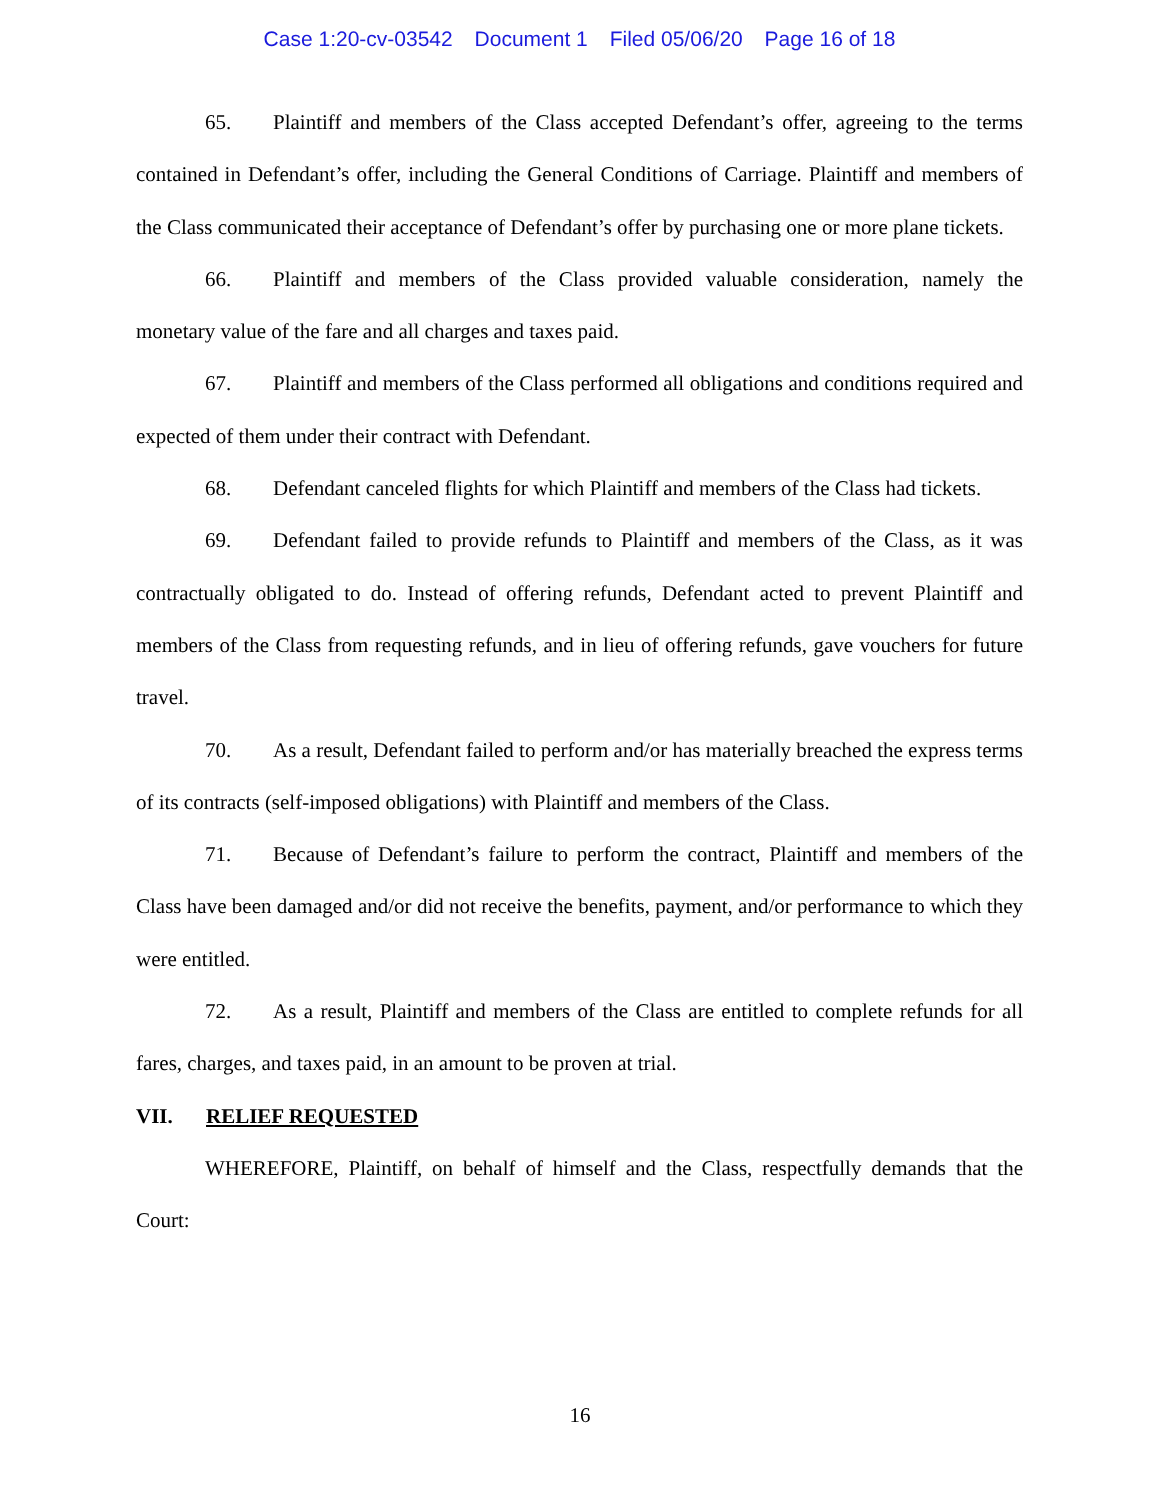Case 1:20-cv-03542 Document 1 Filed 05/06/20 Page 16 of 18
65. Plaintiff and members of the Class accepted Defendant’s offer, agreeing to the terms contained in Defendant’s offer, including the General Conditions of Carriage. Plaintiff and members of the Class communicated their acceptance of Defendant’s offer by purchasing one or more plane tickets.
66. Plaintiff and members of the Class provided valuable consideration, namely the monetary value of the fare and all charges and taxes paid.
67. Plaintiff and members of the Class performed all obligations and conditions required and expected of them under their contract with Defendant.
68. Defendant canceled flights for which Plaintiff and members of the Class had tickets.
69. Defendant failed to provide refunds to Plaintiff and members of the Class, as it was contractually obligated to do. Instead of offering refunds, Defendant acted to prevent Plaintiff and members of the Class from requesting refunds, and in lieu of offering refunds, gave vouchers for future travel.
70. As a result, Defendant failed to perform and/or has materially breached the express terms of its contracts (self-imposed obligations) with Plaintiff and members of the Class.
71. Because of Defendant’s failure to perform the contract, Plaintiff and members of the Class have been damaged and/or did not receive the benefits, payment, and/or performance to which they were entitled.
72. As a result, Plaintiff and members of the Class are entitled to complete refunds for all fares, charges, and taxes paid, in an amount to be proven at trial.
VII. RELIEF REQUESTED
WHEREFORE, Plaintiff, on behalf of himself and the Class, respectfully demands that the Court:
16